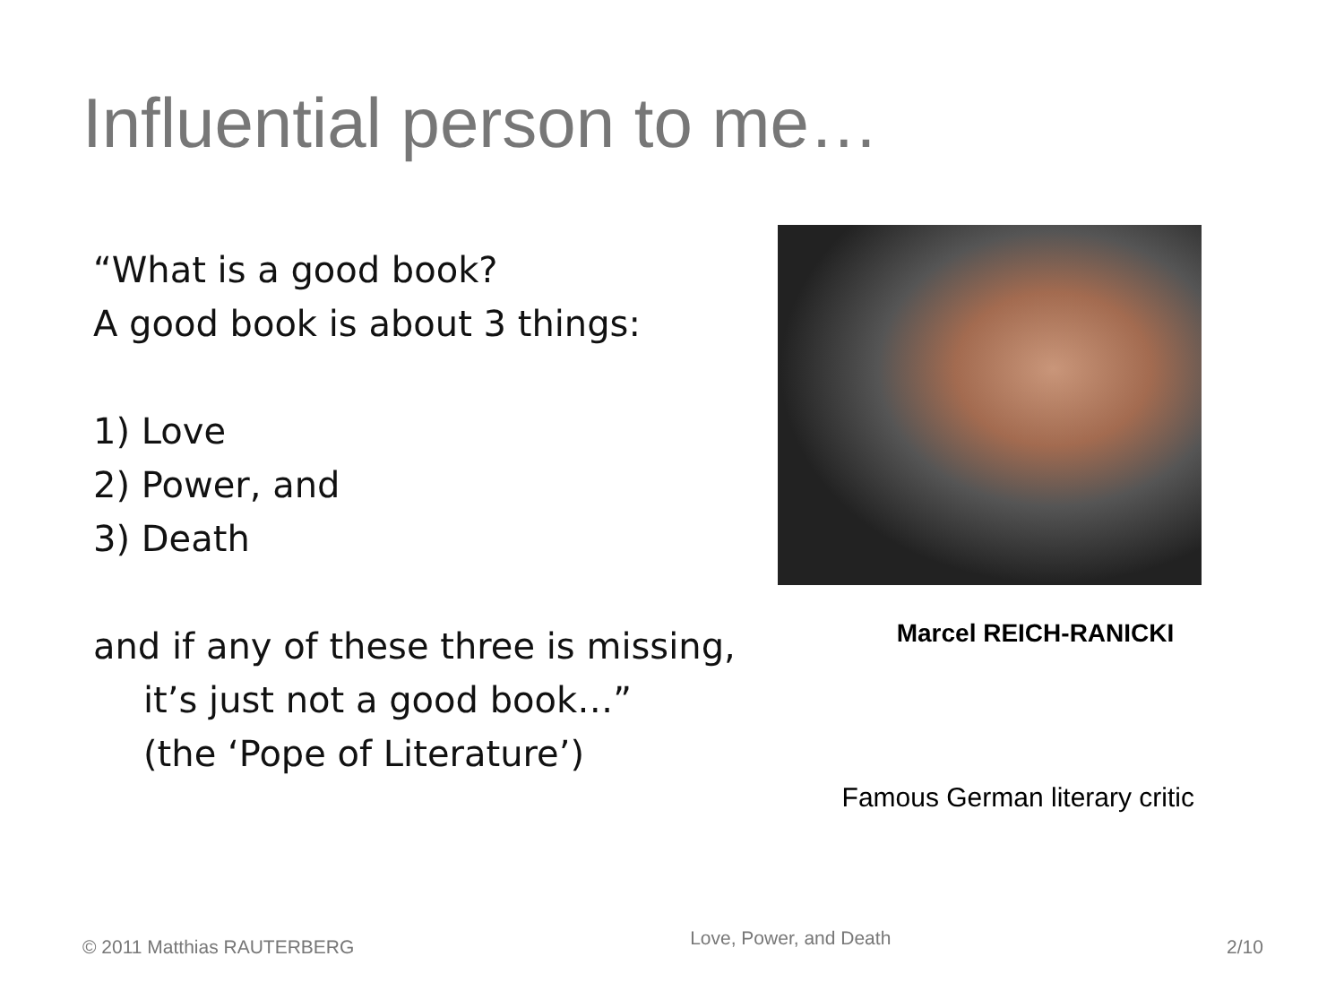Influential person to me…
“What is a good book?
A good book is about 3 things:
1) Love
2) Power, and
3) Death
and if any of these three is missing,
it’s just not a good book…”
(the ‘Pope of Literature’)
Marcel REICH-RANICKI
Famous German literary critic
© 2011 Matthias RAUTERBERG Love, Power, and Death 2/10